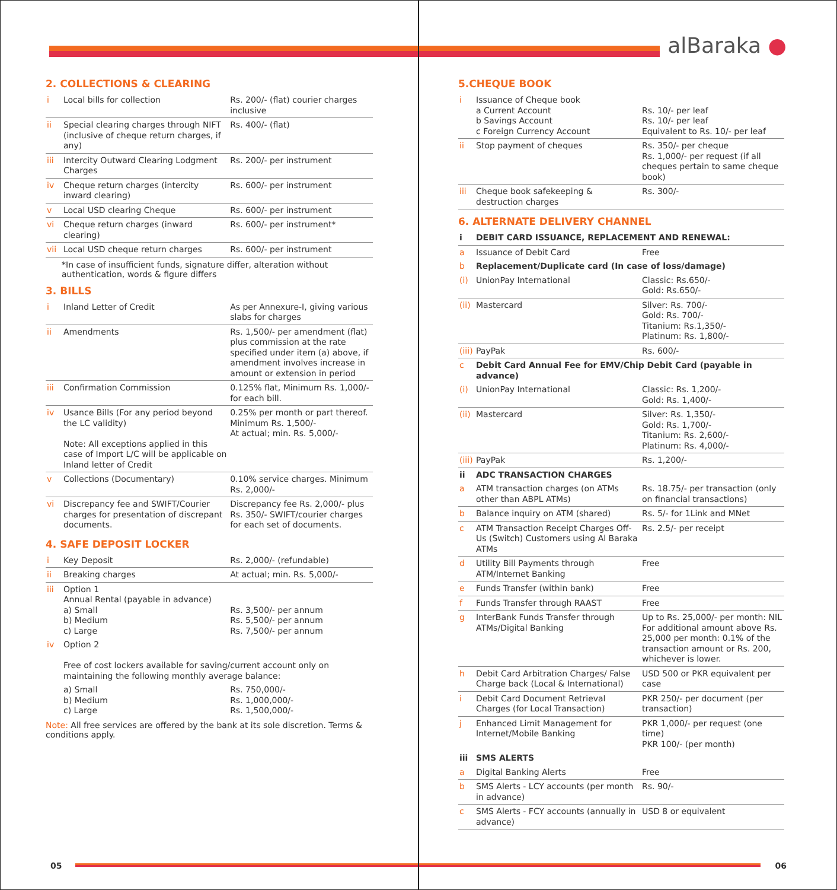2. COLLECTIONS & CLEARING
| i | Local bills for collection | Rs. 200/- (flat) courier charges inclusive |
| ii | Special clearing charges through NIFT (inclusive of cheque return charges, if any) | Rs. 400/- (flat) |
| iii | Intercity Outward Clearing Lodgment Charges | Rs. 200/- per instrument |
| iv | Cheque return charges (intercity inward clearing) | Rs. 600/- per instrument |
| v | Local USD clearing Cheque | Rs. 600/- per instrument |
| vi | Cheque return charges (inward clearing) | Rs. 600/- per instrument* |
| vii | Local USD cheque return charges | Rs. 600/- per instrument |
*In case of insufficient funds, signature differ, alteration without authentication, words & figure differs
3. BILLS
| i | Inland Letter of Credit | As per Annexure-I, giving various slabs for charges |
| ii | Amendments | Rs. 1,500/- per amendment (flat) plus commission at the rate specified under item (a) above, if amendment involves increase in amount or extension in period |
| iii | Confirmation Commission | 0.125% flat, Minimum Rs. 1,000/- for each bill. |
| iv | Usance Bills (For any period beyond the LC validity) Note: All exceptions applied in this case of Import L/C will be applicable on Inland letter of Credit | 0.25% per month or part thereof. Minimum Rs. 1,500/- At actual; min. Rs. 5,000/- |
| v | Collections (Documentary) | 0.10% service charges. Minimum Rs. 2,000/- |
| vi | Discrepancy fee and SWIFT/Courier charges for presentation of discrepant documents. | Discrepancy fee Rs. 2,000/- plus Rs. 350/- SWIFT/courier charges for each set of documents. |
4. SAFE DEPOSIT LOCKER
| i | Key Deposit | Rs. 2,000/- (refundable) |
| ii | Breaking charges | At actual; min. Rs. 5,000/- |
| iii | Option 1 Annual Rental (payable in advance) a) Small b) Medium c) Large | Rs. 3,500/- per annum Rs. 5,500/- per annum Rs. 7,500/- per annum |
| iv | Option 2 Free of cost lockers available for saving/current account only on maintaining the following monthly average balance: | |
| | a) Small b) Medium c) Large | Rs. 750,000/- Rs. 1,000,000/- Rs. 1,500,000/- |
Note: All free services are offered by the bank at its sole discretion. Terms & conditions apply.
05
alBaraka ●
5.CHEQUE BOOK
| i | Issuance of Cheque book a Current Account b Savings Account c Foreign Currency Account | Rs. 10/- per leaf Rs. 10/- per leaf Equivalent to Rs. 10/- per leaf |
| ii | Stop payment of cheques | Rs. 350/- per cheque Rs. 1,000/- per request (if all cheques pertain to same cheque book) |
| iii | Cheque book safekeeping & destruction charges | Rs. 300/- |
6. ALTERNATE DELIVERY CHANNEL
| i | DEBIT CARD ISSUANCE, REPLACEMENT AND RENEWAL: | |
| a | Issuance of Debit Card | Free |
| b | Replacement/Duplicate card (In case of loss/damage) | |
| (i) | UnionPay International | Classic: Rs.650/- Gold: Rs.650/- |
| (ii) | Mastercard | Silver: Rs. 700/- Gold: Rs. 700/- Titanium: Rs.1,350/- Platinum: Rs. 1,800/- |
| (iii) | PayPak | Rs. 600/- |
| c | Debit Card Annual Fee for EMV/Chip Debit Card (payable in advance) | |
| (i) | UnionPay International | Classic: Rs. 1,200/- Gold: Rs. 1,400/- |
| (ii) | Mastercard | Silver: Rs. 1,350/- Gold: Rs. 1,700/- Titanium: Rs. 2,600/- Platinum: Rs. 4,000/- |
| (iii) | PayPak | Rs. 1,200/- |
| ii | ADC TRANSACTION CHARGES | |
| a | ATM transaction charges (on ATMs other than ABPL ATMs) | Rs. 18.75/- per transaction (only on financial transactions) |
| b | Balance inquiry on ATM (shared) | Rs. 5/- for 1Link and MNet |
| c | ATM Transaction Receipt Charges Off-Us (Switch) Customers using Al Baraka ATMs | Rs. 2.5/- per receipt |
| d | Utility Bill Payments through ATM/Internet Banking | Free |
| e | Funds Transfer (within bank) | Free |
| f | Funds Transfer through RAAST | Free |
| g | InterBank Funds Transfer through ATMs/Digital Banking | Up to Rs. 25,000/- per month: NIL For additional amount above Rs. 25,000 per month: 0.1% of the transaction amount or Rs. 200, whichever is lower. |
| h | Debit Card Arbitration Charges/ False Charge back (Local & International) | USD 500 or PKR equivalent per case |
| i | Debit Card Document Retrieval Charges (for Local Transaction) | PKR 250/- per document (per transaction) |
| j | Enhanced Limit Management for Internet/Mobile Banking | PKR 1,000/- per request (one time) PKR 100/- (per month) |
| iii | SMS ALERTS | |
| a | Digital Banking Alerts | Free |
| b | SMS Alerts - LCY accounts (per month in advance) | Rs. 90/- |
| c | SMS Alerts - FCY accounts (annually in advance) | USD 8 or equivalent |
06